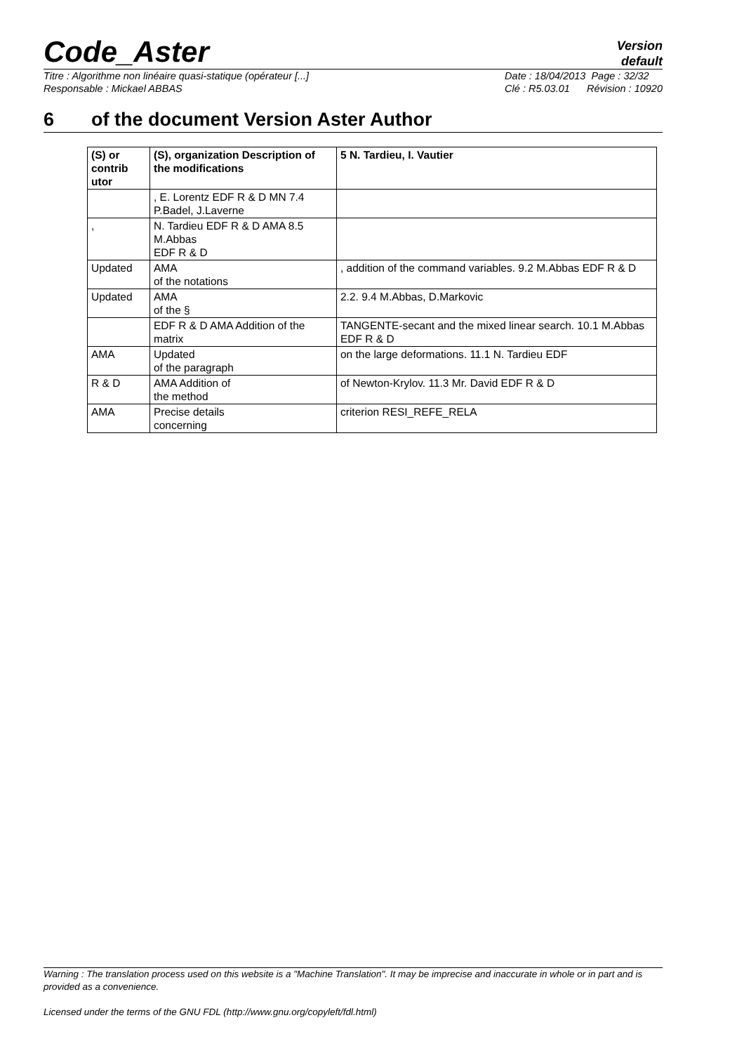Code_Aster
Version
default
Titre : Algorithme non linéaire quasi-statique (opérateur [...]
Responsable : Mickael ABBAS
Date : 18/04/2013 Page : 32/32
Clé : R5.03.01 Révision : 10920
6 of the document Version Aster Author
| (S) or contrib utor | (S), organization Description of the modifications | 5 N. Tardieu, I. Vautier |
| --- | --- | --- |
| | , E. Lorentz EDF R & D MN 7.4 P.Badel, J.Laverne | |
| , | N. Tardieu EDF R & D AMA 8.5 M.Abbas EDF R & D | |
| Updated | AMA of the notations | , addition of the command variables. 9.2 M.Abbas EDF R & D |
| Updated | AMA of the § | 2.2. 9.4 M.Abbas, D.Markovic |
| | EDF R & D AMA Addition of the matrix | TANGENTE-secant and the mixed linear search. 10.1 M.Abbas EDF R & D |
| AMA | Updated of the paragraph | on the large deformations. 11.1 N. Tardieu EDF |
| R & D | AMA Addition of the method | of Newton-Krylov. 11.3 Mr. David EDF R & D |
| AMA | Precise details concerning | criterion RESI_REFE_RELA |
Warning : The translation process used on this website is a "Machine Translation". It may be imprecise and inaccurate in whole or in part and is provided as a convenience.
Licensed under the terms of the GNU FDL (http://www.gnu.org/copyleft/fdl.html)